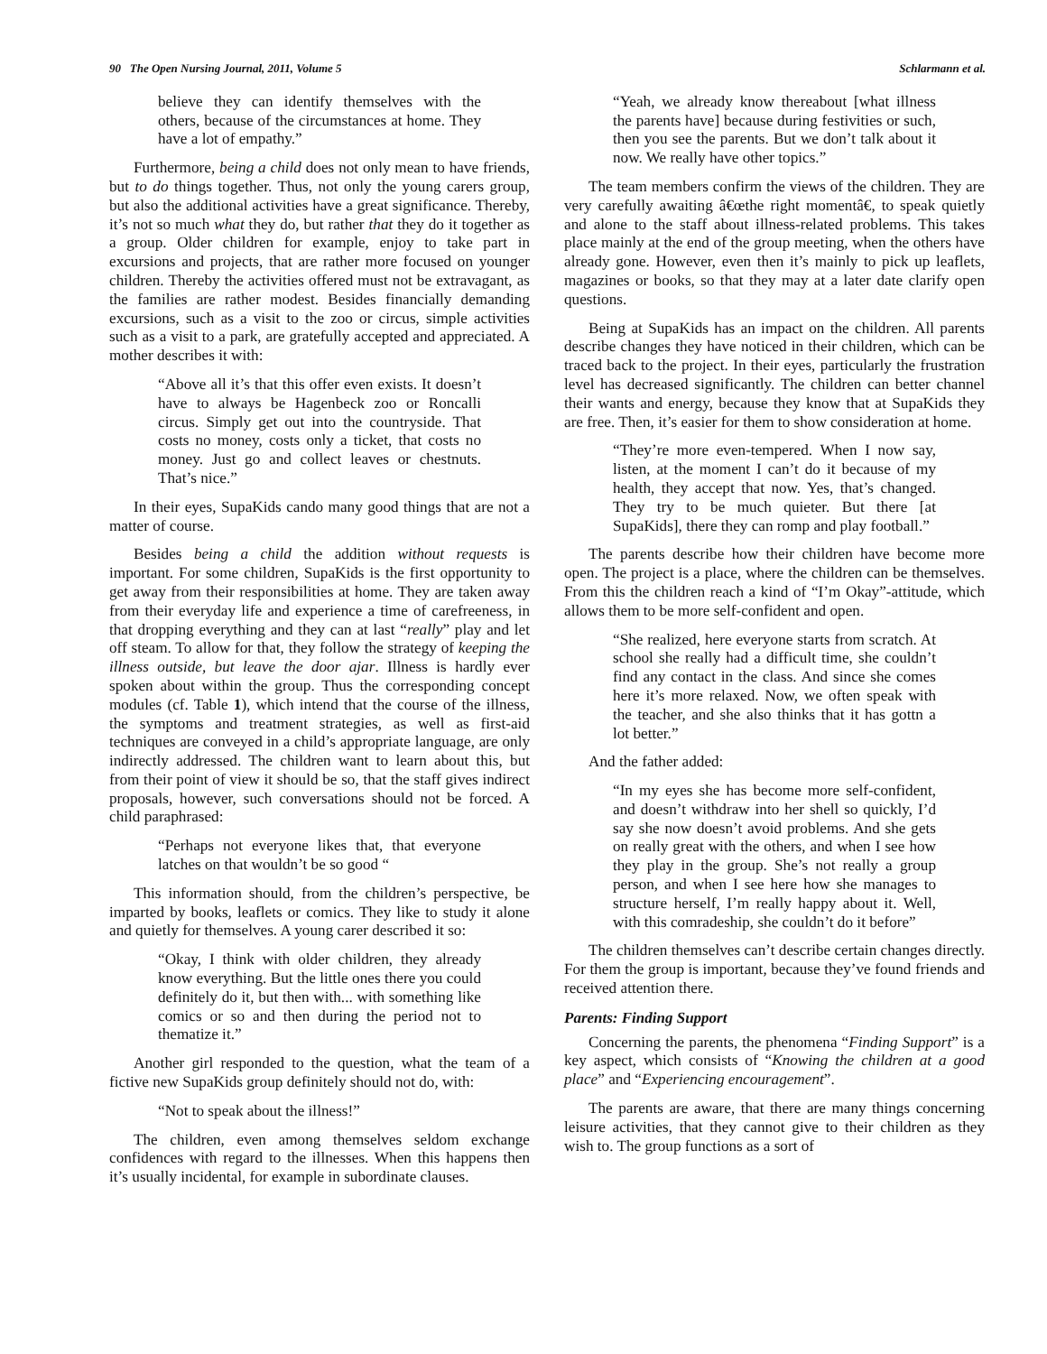90 The Open Nursing Journal, 2011, Volume 5 Schlarmann et al.
believe they can identify themselves with the others, because of the circumstances at home. They have a lot of empathy.”
Furthermore, being a child does not only mean to have friends, but to do things together. Thus, not only the young carers group, but also the additional activities have a great significance. Thereby, it’s not so much what they do, but rather that they do it together as a group. Older children for example, enjoy to take part in excursions and projects, that are rather more focused on younger children. Thereby the activities offered must not be extravagant, as the families are rather modest. Besides financially demanding excursions, such as a visit to the zoo or circus, simple activities such as a visit to a park, are gratefully accepted and appreciated. A mother describes it with:
“Above all it’s that this offer even exists. It doesn’t have to always be Hagenbeck zoo or Roncalli circus. Simply get out into the countryside. That costs no money, costs only a ticket, that costs no money. Just go and collect leaves or chestnuts. That’s nice.”
In their eyes, SupaKids cando many good things that are not a matter of course.
Besides being a child the addition without requests is important. For some children, SupaKids is the first opportunity to get away from their responsibilities at home. They are taken away from their everyday life and experience a time of carefreeness, in that dropping everything and they can at last “really” play and let off steam. To allow for that, they follow the strategy of keeping the illness outside, but leave the door ajar. Illness is hardly ever spoken about within the group. Thus the corresponding concept modules (cf. Table 1), which intend that the course of the illness, the symptoms and treatment strategies, as well as first-aid techniques are conveyed in a child’s appropriate language, are only indirectly addressed. The children want to learn about this, but from their point of view it should be so, that the staff gives indirect proposals, however, such conversations should not be forced. A child paraphrased:
“Perhaps not everyone likes that, that everyone latches on that wouldn’t be so good “
This information should, from the children’s perspective, be imparted by books, leaflets or comics. They like to study it alone and quietly for themselves. A young carer described it so:
“Okay, I think with older children, they already know everything. But the little ones there you could definitely do it, but then with... with something like comics or so and then during the period not to thematize it.”
Another girl responded to the question, what the team of a fictive new SupaKids group definitely should not do, with:
“Not to speak about the illness!”
The children, even among themselves seldom exchange confidences with regard to the illnesses. When this happens then it’s usually incidental, for example in subordinate clauses.
“Yeah, we already know thereabout [what illness the parents have] because during festivities or such, then you see the parents. But we don’t talk about it now. We really have other topics.”
The team members confirm the views of the children. They are very carefully awaiting â€œthe right momentâ€, to speak quietly and alone to the staff about illness-related problems. This takes place mainly at the end of the group meeting, when the others have already gone. However, even then it’s mainly to pick up leaflets, magazines or books, so that they may at a later date clarify open questions.
Being at SupaKids has an impact on the children. All parents describe changes they have noticed in their children, which can be traced back to the project. In their eyes, particularly the frustration level has decreased significantly. The children can better channel their wants and energy, because they know that at SupaKids they are free. Then, it’s easier for them to show consideration at home.
“They’re more even-tempered. When I now say, listen, at the moment I can’t do it because of my health, they accept that now. Yes, that’s changed. They try to be much quieter. But there [at SupaKids], there they can romp and play football.”
The parents describe how their children have become more open. The project is a place, where the children can be themselves. From this the children reach a kind of “I’m Okay”-attitude, which allows them to be more self-confident and open.
“She realized, here everyone starts from scratch. At school she really had a difficult time, she couldn’t find any contact in the class. And since she comes here it’s more relaxed. Now, we often speak with the teacher, and she also thinks that it has gottn a lot better.”
And the father added:
“In my eyes she has become more self-confident, and doesn’t withdraw into her shell so quickly, I’d say she now doesn’t avoid problems. And she gets on really great with the others, and when I see how they play in the group. She’s not really a group person, and when I see here how she manages to structure herself, I’m really happy about it. Well, with this comradeship, she couldn’t do it before”
The children themselves can’t describe certain changes directly. For them the group is important, because they’ve found friends and received attention there.
Parents: Finding Support
Concerning the parents, the phenomena “Finding Support” is a key aspect, which consists of “Knowing the children at a good place” and “Experiencing encouragement”.
The parents are aware, that there are many things concerning leisure activities, that they cannot give to their children as they wish to. The group functions as a sort of